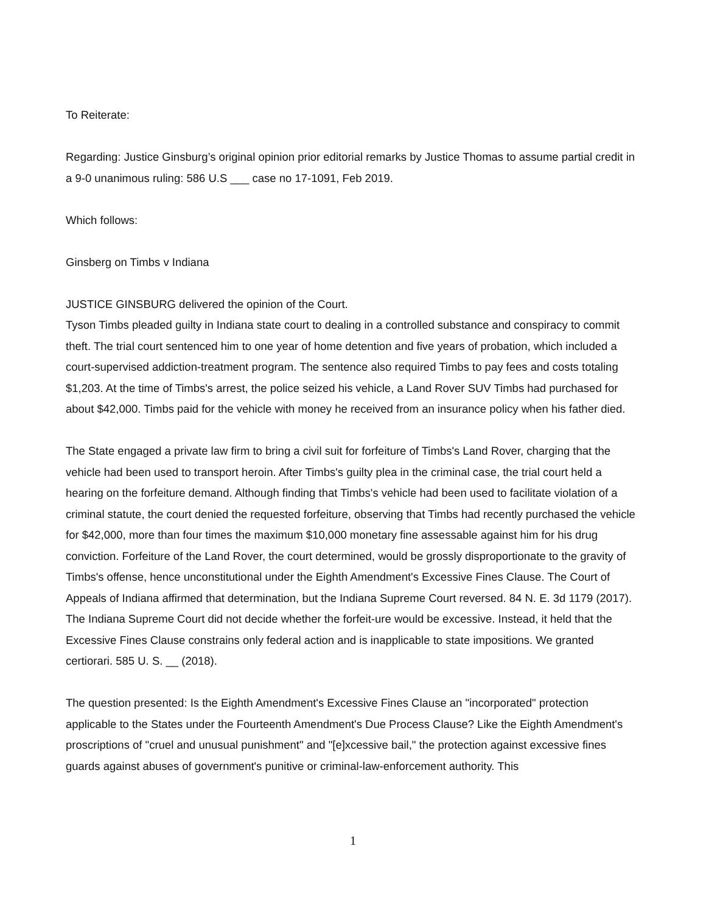To Reiterate:
Regarding: Justice Ginsburg’s original opinion prior editorial remarks by Justice Thomas to assume partial credit in a 9-0 unanimous ruling: 586 U.S ___ case no 17-1091, Feb 2019.
Which follows:
Ginsberg on Timbs v Indiana
JUSTICE GINSBURG delivered the opinion of the Court.
Tyson Timbs pleaded guilty in Indiana state court to dealing in a controlled substance and conspiracy to commit theft. The trial court sentenced him to one year of home detention and five years of probation, which included a court-supervised addiction-treatment program. The sentence also required Timbs to pay fees and costs totaling $1,203. At the time of Timbs's arrest, the police seized his vehicle, a Land Rover SUV Timbs had purchased for about $42,000. Timbs paid for the vehicle with money he received from an insurance policy when his father died.
The State engaged a private law firm to bring a civil suit for forfeiture of Timbs's Land Rover, charging that the vehicle had been used to transport heroin. After Timbs's guilty plea in the criminal case, the trial court held a hearing on the forfeiture demand. Although finding that Timbs's vehicle had been used to facilitate violation of a criminal statute, the court denied the requested forfeiture, observing that Timbs had recently purchased the vehicle for $42,000, more than four times the maximum $10,000 monetary fine assessable against him for his drug conviction. Forfeiture of the Land Rover, the court determined, would be grossly disproportionate to the gravity of Timbs's offense, hence unconstitutional under the Eighth Amendment's Excessive Fines Clause. The Court of Appeals of Indiana affirmed that determination, but the Indiana Supreme Court reversed. 84 N. E. 3d 1179 (2017). The Indiana Supreme Court did not decide whether the forfeit-ure would be excessive. Instead, it held that the Excessive Fines Clause constrains only federal action and is inapplicable to state impositions. We granted certiorari. 585 U. S. __ (2018).
The question presented: Is the Eighth Amendment's Excessive Fines Clause an "incorporated" protection applicable to the States under the Fourteenth Amendment's Due Process Clause? Like the Eighth Amendment's proscriptions of "cruel and unusual punishment" and "[e]xcessive bail," the protection against excessive fines guards against abuses of government's punitive or criminal-law-enforcement authority. This
1